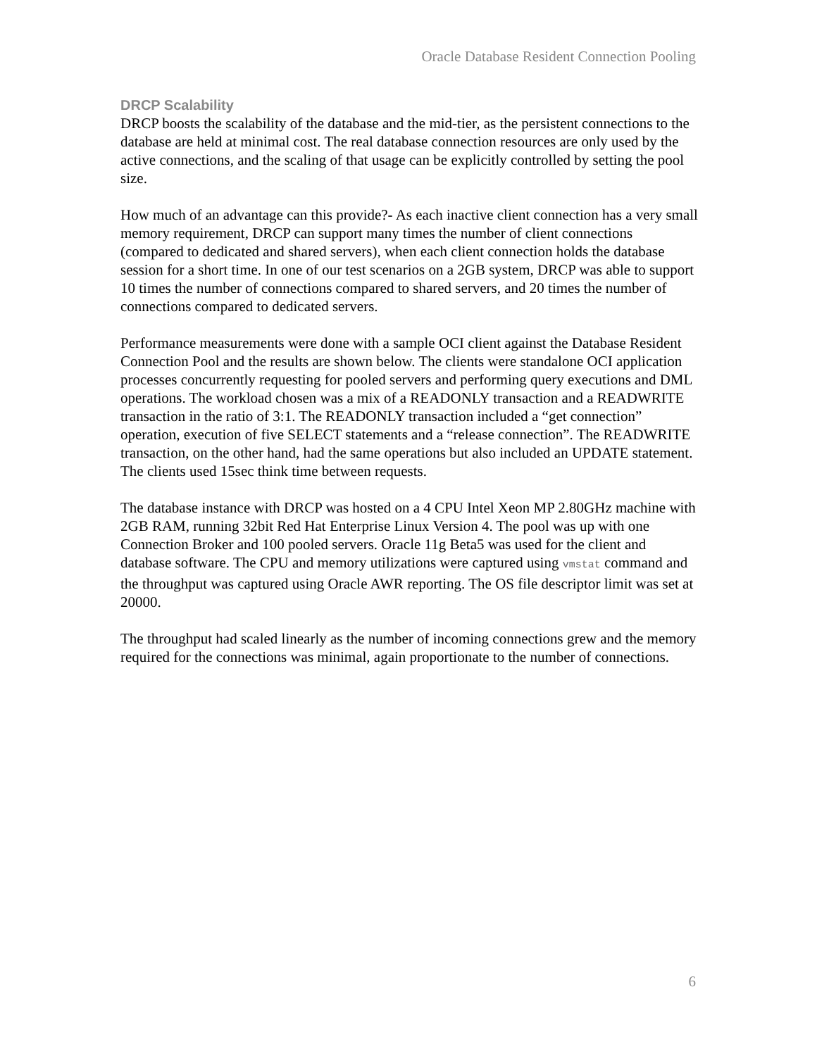Oracle Database Resident Connection Pooling
DRCP Scalability
DRCP boosts the scalability of the database and the mid-tier, as the persistent connections to the database are held at minimal cost. The real database connection resources are only used by the active connections, and the scaling of that usage can be explicitly controlled by setting the pool size.
How much of an advantage can this provide?- As each inactive client connection has a very small memory requirement, DRCP can support many times the number of client connections (compared to dedicated and shared servers), when each client connection holds the database session for a short time. In one of our test scenarios on a 2GB system, DRCP was able to support 10 times the number of connections compared to shared servers, and 20 times the number of connections compared to dedicated servers.
Performance measurements were done with a sample OCI client against the Database Resident Connection Pool and the results are shown below. The clients were standalone OCI application processes concurrently requesting for pooled servers and performing query executions and DML operations. The workload chosen was a mix of a READONLY transaction and a READWRITE transaction in the ratio of 3:1. The READONLY transaction included a “get connection” operation, execution of five SELECT statements and a “release connection”. The READWRITE transaction, on the other hand, had the same operations but also included an UPDATE statement. The clients used 15sec think time between requests.
The database instance with DRCP was hosted on a 4 CPU Intel Xeon MP 2.80GHz machine with 2GB RAM, running 32bit Red Hat Enterprise Linux Version 4. The pool was up with one Connection Broker and 100 pooled servers. Oracle 11g Beta5 was used for the client and database software. The CPU and memory utilizations were captured using vmstat command and the throughput was captured using Oracle AWR reporting. The OS file descriptor limit was set at 20000.
The throughput had scaled linearly as the number of incoming connections grew and the memory required for the connections was minimal, again proportionate to the number of connections.
6